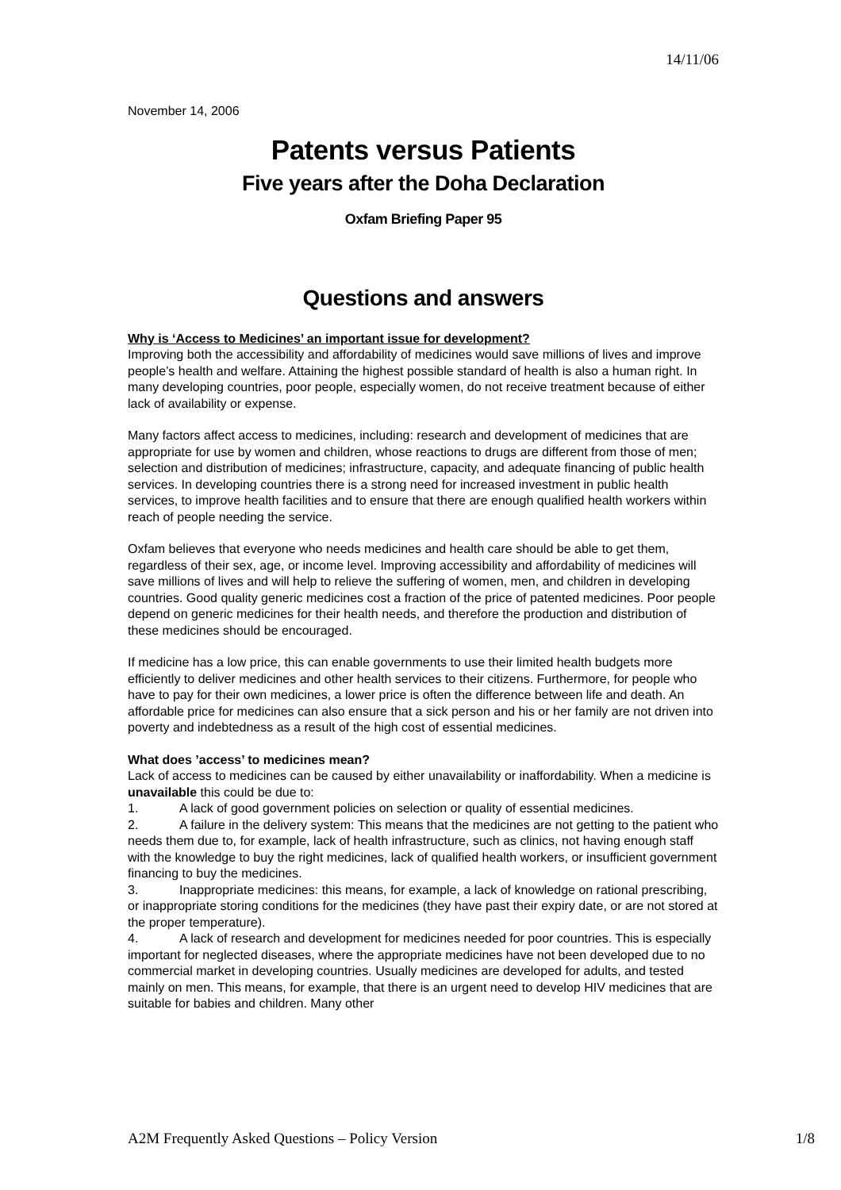14/11/06
November 14, 2006
Patents versus Patients
Five years after the Doha Declaration
Oxfam Briefing Paper 95
Questions and answers
Why is ‘Access to Medicines’ an important issue for development?
Improving both the accessibility and affordability of medicines would save millions of lives and improve people’s health and welfare. Attaining the highest possible standard of health is also a human right. In many developing countries, poor people, especially women, do not receive treatment because of either lack of availability or expense.
Many factors affect access to medicines, including: research and development of medicines that are appropriate for use by women and children, whose reactions to drugs are different from those of men; selection and distribution of medicines; infrastructure, capacity, and adequate financing of public health services. In developing countries there is a strong need for increased investment in public health services, to improve health facilities and to ensure that there are enough qualified health workers within reach of people needing the service.
Oxfam believes that everyone who needs medicines and health care should be able to get them, regardless of their sex, age, or income level. Improving accessibility and affordability of medicines will save millions of lives and will help to relieve the suffering of women, men, and children in developing countries. Good quality generic medicines cost a fraction of the price of patented medicines. Poor people depend on generic medicines for their health needs, and therefore the production and distribution of these medicines should be encouraged.
If medicine has a low price, this can enable governments to use their limited health budgets more efficiently to deliver medicines and other health services to their citizens. Furthermore, for people who have to pay for their own medicines, a lower price is often the difference between life and death. An affordable price for medicines can also ensure that a sick person and his or her family are not driven into poverty and indebtedness as a result of the high cost of essential medicines.
What does ’access’ to medicines mean?
Lack of access to medicines can be caused by either unavailability or inaffordability. When a medicine is unavailable this could be due to:
1. A lack of good government policies on selection or quality of essential medicines.
2. A failure in the delivery system: This means that the medicines are not getting to the patient who needs them due to, for example, lack of health infrastructure, such as clinics, not having enough staff with the knowledge to buy the right medicines, lack of qualified health workers, or insufficient government financing to buy the medicines.
3. Inappropriate medicines: this means, for example, a lack of knowledge on rational prescribing, or inappropriate storing conditions for the medicines (they have past their expiry date, or are not stored at the proper temperature).
4. A lack of research and development for medicines needed for poor countries. This is especially important for neglected diseases, where the appropriate medicines have not been developed due to no commercial market in developing countries. Usually medicines are developed for adults, and tested mainly on men. This means, for example, that there is an urgent need to develop HIV medicines that are suitable for babies and children. Many other
A2M Frequently Asked Questions – Policy Version 1/8